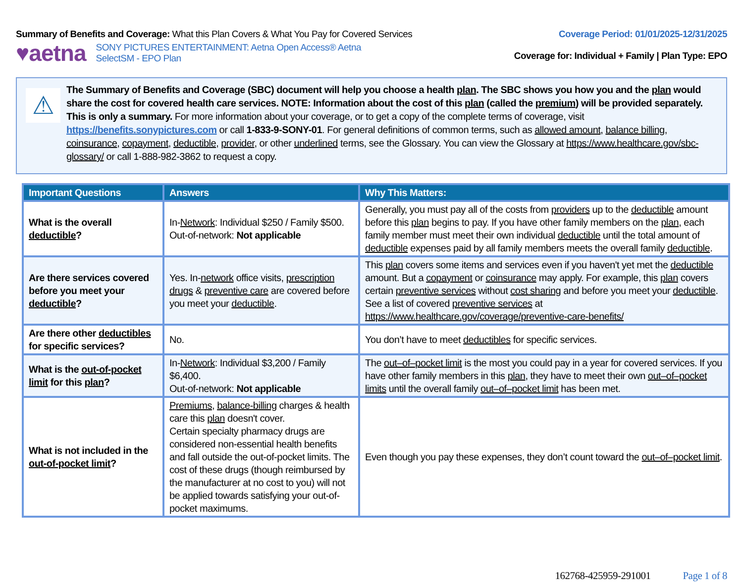Summary of Benefits and Coverage: What this Plan Covers & What You Pay for Covered Services
♥aetna SONY PICTURES ENTERTAINMENT: Aetna Open Access® Aetna
SelectSM - EPO Plan
Coverage Period: 01/01/2025-12/31/2025
Coverage for: Individual + Family | Plan Type: EPO
⚠
The Summary of Benefits and Coverage (SBC) document will help you choose a health plan. The SBC shows you how you and the plan would share the cost for covered health care services. NOTE: Information about the cost of this plan (called the premium) will be provided separately. This is only a summary. For more information about your coverage, or to get a copy of the complete terms of coverage, visit https://benefits.sonypictures.com or call 1-833-9-SONY-01. For general definitions of common terms, such as allowed amount, balance billing, coinsurance, copayment, deductible, provider, or other underlined terms, see the Glossary. You can view the Glossary at https://www.healthcare.gov/sbc-glossary/ or call 1-888-982-3862 to request a copy.
| Important Questions | Answers | Why This Matters: |
| --- | --- | --- |
| What is the overall deductible ? | In- Network : Individual $250 / Family $500. Out-of-network: Not applicable | Generally, you must pay all of the costs from providers up to the deductible amount before this plan begins to pay. If you have other family members on the plan , each family member must meet their own individual deductible until the total amount of deductible expenses paid by all family members meets the overall family deductible . |
| Are there services covered before you meet your deductible ? | Yes. In- network office visits, prescription drugs & preventive care are covered before you meet your deductible . | This plan covers some items and services even if you haven't yet met the deductible amount. But a copayment or coinsurance may apply. For example, this plan covers certain preventive services without cost sharing and before you meet your deductible . See a list of covered preventive services at https://www.healthcare.gov/coverage/preventive-care-benefits/ |
| Are there other deductibles for specific services? | No. | You don’t have to meet deductibles for specific services. |
| What is the out-of-pocket limit for this plan ? | In- Network : Individual $3,200 / Family $6,400. Out-of-network: Not applicable | The out–of–pocket limit is the most you could pay in a year for covered services. If you have other family members in this plan , they have to meet their own out–of–pocket limits until the overall family out–of–pocket limit has been met. |
| What is not included in the out-of-pocket limit ? | Premiums , balance-billing charges & health care this plan doesn't cover. Certain specialty pharmacy drugs are considered non-essential health benefits and fall outside the out-of-pocket limits. The cost of these drugs (though reimbursed by the manufacturer at no cost to you) will not be applied towards satisfying your out-of-pocket maximums. | Even though you pay these expenses, they don’t count toward the out–of–pocket limit . |
162768-425959-291001 Page 1 of 8